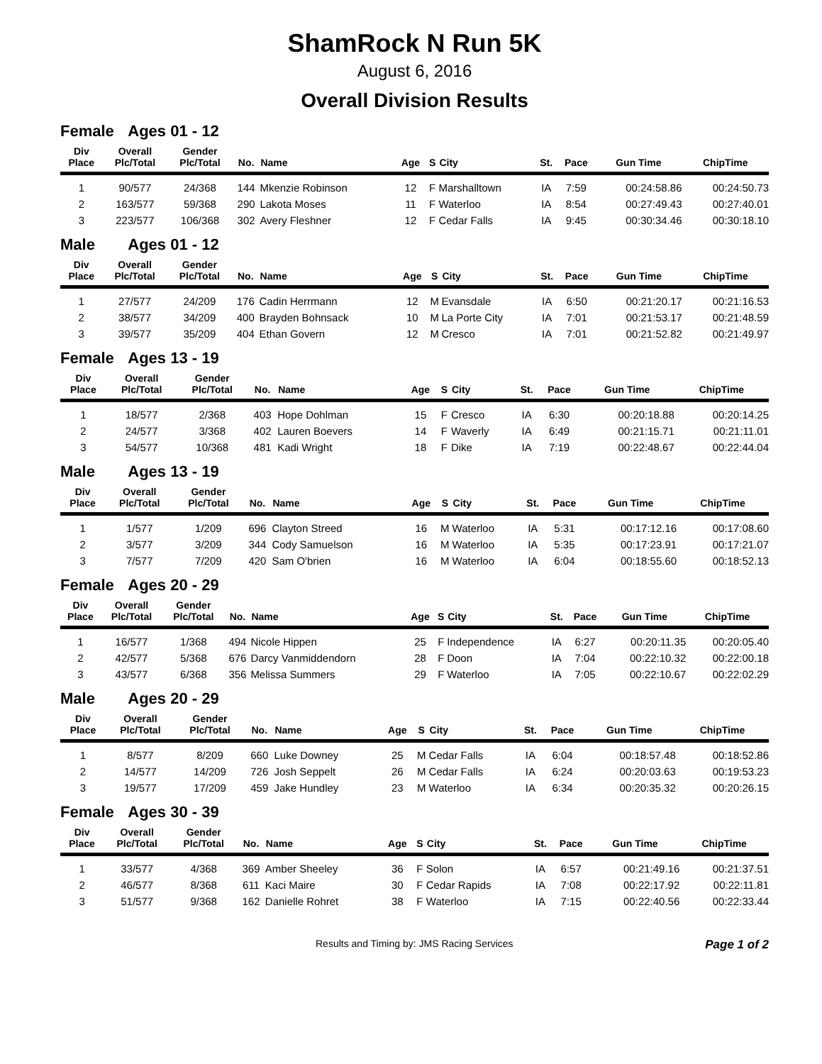ShamRock N Run 5K
August 6, 2016
Overall Division Results
Female Ages 01 - 12
| Div Place | Overall Plc/Total | Gender Plc/Total | No. | Name | Age | S | City | St. | Pace | Gun Time | ChipTime |
| --- | --- | --- | --- | --- | --- | --- | --- | --- | --- | --- | --- |
| 1 | 90/577 | 24/368 | 144 | Mkenzie Robinson | 12 | F | Marshalltown | IA | 7:59 | 00:24:58.86 | 00:24:50.73 |
| 2 | 163/577 | 59/368 | 290 | Lakota Moses | 11 | F | Waterloo | IA | 8:54 | 00:27:49.43 | 00:27:40.01 |
| 3 | 223/577 | 106/368 | 302 | Avery Fleshner | 12 | F | Cedar Falls | IA | 9:45 | 00:30:34.46 | 00:30:18.10 |
Male Ages 01 - 12
| Div Place | Overall Plc/Total | Gender Plc/Total | No. | Name | Age | S | City | St. | Pace | Gun Time | ChipTime |
| --- | --- | --- | --- | --- | --- | --- | --- | --- | --- | --- | --- |
| 1 | 27/577 | 24/209 | 176 | Cadin Herrmann | 12 | M | Evansdale | IA | 6:50 | 00:21:20.17 | 00:21:16.53 |
| 2 | 38/577 | 34/209 | 400 | Brayden Bohnsack | 10 | M | La Porte City | IA | 7:01 | 00:21:53.17 | 00:21:48.59 |
| 3 | 39/577 | 35/209 | 404 | Ethan Govern | 12 | M | Cresco | IA | 7:01 | 00:21:52.82 | 00:21:49.97 |
Female Ages 13 - 19
| Div Place | Overall Plc/Total | Gender Plc/Total | No. | Name | Age | S | City | St. | Pace | Gun Time | ChipTime |
| --- | --- | --- | --- | --- | --- | --- | --- | --- | --- | --- | --- |
| 1 | 18/577 | 2/368 | 403 | Hope Dohlman | 15 | F | Cresco | IA | 6:30 | 00:20:18.88 | 00:20:14.25 |
| 2 | 24/577 | 3/368 | 402 | Lauren Boevers | 14 | F | Waverly | IA | 6:49 | 00:21:15.71 | 00:21:11.01 |
| 3 | 54/577 | 10/368 | 481 | Kadi Wright | 18 | F | Dike | IA | 7:19 | 00:22:48.67 | 00:22:44.04 |
Male Ages 13 - 19
| Div Place | Overall Plc/Total | Gender Plc/Total | No. | Name | Age | S | City | St. | Pace | Gun Time | ChipTime |
| --- | --- | --- | --- | --- | --- | --- | --- | --- | --- | --- | --- |
| 1 | 1/577 | 1/209 | 696 | Clayton Streed | 16 | M | Waterloo | IA | 5:31 | 00:17:12.16 | 00:17:08.60 |
| 2 | 3/577 | 3/209 | 344 | Cody Samuelson | 16 | M | Waterloo | IA | 5:35 | 00:17:23.91 | 00:17:21.07 |
| 3 | 7/577 | 7/209 | 420 | Sam O'brien | 16 | M | Waterloo | IA | 6:04 | 00:18:55.60 | 00:18:52.13 |
Female Ages 20 - 29
| Div Place | Overall Plc/Total | Gender Plc/Total | No. | Name | Age | S | City | St. | Pace | Gun Time | ChipTime |
| --- | --- | --- | --- | --- | --- | --- | --- | --- | --- | --- | --- |
| 1 | 16/577 | 1/368 | 494 | Nicole Hippen | 25 | F | Independence | IA | 6:27 | 00:20:11.35 | 00:20:05.40 |
| 2 | 42/577 | 5/368 | 676 | Darcy Vanmiddendorn | 28 | F | Doon | IA | 7:04 | 00:22:10.32 | 00:22:00.18 |
| 3 | 43/577 | 6/368 | 356 | Melissa Summers | 29 | F | Waterloo | IA | 7:05 | 00:22:10.67 | 00:22:02.29 |
Male Ages 20 - 29
| Div Place | Overall Plc/Total | Gender Plc/Total | No. | Name | Age | S | City | St. | Pace | Gun Time | ChipTime |
| --- | --- | --- | --- | --- | --- | --- | --- | --- | --- | --- | --- |
| 1 | 8/577 | 8/209 | 660 | Luke Downey | 25 | M | Cedar Falls | IA | 6:04 | 00:18:57.48 | 00:18:52.86 |
| 2 | 14/577 | 14/209 | 726 | Josh Seppelt | 26 | M | Cedar Falls | IA | 6:24 | 00:20:03.63 | 00:19:53.23 |
| 3 | 19/577 | 17/209 | 459 | Jake Hundley | 23 | M | Waterloo | IA | 6:34 | 00:20:35.32 | 00:20:26.15 |
Female Ages 30 - 39
| Div Place | Overall Plc/Total | Gender Plc/Total | No. | Name | Age | S | City | St. | Pace | Gun Time | ChipTime |
| --- | --- | --- | --- | --- | --- | --- | --- | --- | --- | --- | --- |
| 1 | 33/577 | 4/368 | 369 | Amber Sheeley | 36 | F | Solon | IA | 6:57 | 00:21:49.16 | 00:21:37.51 |
| 2 | 46/577 | 8/368 | 611 | Kaci Maire | 30 | F | Cedar Rapids | IA | 7:08 | 00:22:17.92 | 00:22:11.81 |
| 3 | 51/577 | 9/368 | 162 | Danielle Rohret | 38 | F | Waterloo | IA | 7:15 | 00:22:40.56 | 00:22:33.44 |
Results and Timing by: JMS Racing Services Page 1 of 2